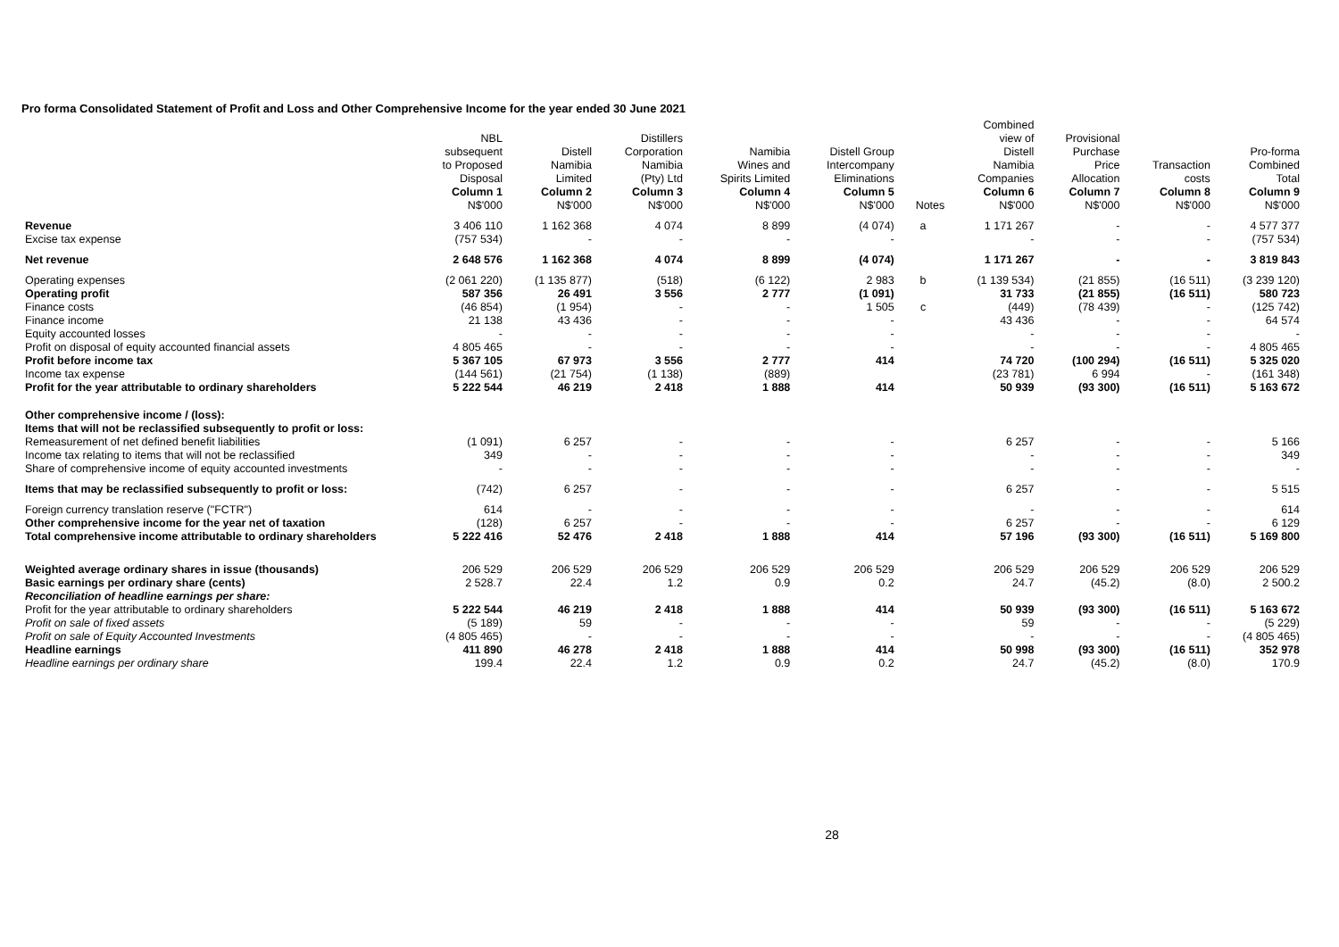Pro forma Consolidated Statement of Profit and Loss and Other Comprehensive Income for the year ended 30 June 2021
| | NBL subsequent to Proposed Disposal | Distell Namibia Limited | Distillers Corporation Namibia (Pty) Ltd | Namibia Wines and Spirits Limited | Distell Group Intercompany Eliminations | | Combined view of Distell Namibia Companies | Provisional Purchase Price Allocation | Transaction costs | Pro-forma Combined Total |
| --- | --- | --- | --- | --- | --- | --- | --- | --- | --- | --- |
| | Column 1 N$'000 | Column 2 N$'000 | Column 3 N$'000 | Column 4 N$'000 | Column 5 N$'000 | Notes | Column 6 N$'000 | Column 7 N$'000 | Column 8 N$'000 | Column 9 N$'000 |
| Revenue | 3 406 110 | 1 162 368 | 4 074 | 8 899 | (4 074) | a | 1 171 267 | - | - | 4 577 377 |
| Excise tax expense | (757 534) | - | - | - | - | | - | - | - | (757 534) |
| Net revenue | 2 648 576 | 1 162 368 | 4 074 | 8 899 | (4 074) | | 1 171 267 | - | - | 3 819 843 |
| Operating expenses | (2 061 220) | (1 135 877) | (518) | (6 122) | 2 983 | b | (1 139 534) | (21 855) | (16 511) | (3 239 120) |
| Operating profit | 587 356 | 26 491 | 3 556 | 2 777 | (1 091) | | 31 733 | (21 855) | (16 511) | 580 723 |
| Finance costs | (46 854) | (1 954) | - | - | 1 505 | c | (449) | (78 439) | - | (125 742) |
| Finance income | 21 138 | 43 436 | - | - | - | | 43 436 | - | - | 64 574 |
| Equity accounted losses | - | - | - | - | - | | - | - | - | - |
| Profit on disposal of equity accounted financial assets | 4 805 465 | - | - | - | - | | - | - | - | 4 805 465 |
| Profit before income tax | 5 367 105 | 67 973 | 3 556 | 2 777 | 414 | | 74 720 | (100 294) | (16 511) | 5 325 020 |
| Income tax expense | (144 561) | (21 754) | (1 138) | (889) | | | (23 781) | 6 994 | - | (161 348) |
| Profit for the year attributable to ordinary shareholders | 5 222 544 | 46 219 | 2 418 | 1 888 | 414 | | 50 939 | (93 300) | (16 511) | 5 163 672 |
| Other comprehensive income / (loss): Items that will not be reclassified subsequently to profit or loss: | | | | | | | | | | |
| Remeasurement of net defined benefit liabilities | (1 091) | 6 257 | - | - | - | | 6 257 | - | - | 5 166 |
| Income tax relating to items that will not be reclassified | 349 | - | - | - | - | | - | - | - | 349 |
| Share of comprehensive income of equity accounted investments | - | - | - | - | - | | - | - | - | - |
| Items that may be reclassified subsequently to profit or loss: | (742) | 6 257 | - | - | - | | 6 257 | - | - | 5 515 |
| Foreign currency translation reserve ("FCTR") | 614 | - | - | - | - | | - | - | - | 614 |
| Other comprehensive income for the year net of taxation | (128) | 6 257 | - | - | - | | 6 257 | - | - | 6 129 |
| Total comprehensive income attributable to ordinary shareholders | 5 222 416 | 52 476 | 2 418 | 1 888 | 414 | | 57 196 | (93 300) | (16 511) | 5 169 800 |
| Weighted average ordinary shares in issue (thousands) | 206 529 | 206 529 | 206 529 | 206 529 | 206 529 | | 206 529 | 206 529 | 206 529 | 206 529 |
| Basic earnings per ordinary share (cents) | 2 528.7 | 22.4 | 1.2 | 0.9 | 0.2 | | 24.7 | (45.2) | (8.0) | 2 500.2 |
| Reconciliation of headline earnings per share: | | | | | | | | | | |
| Profit for the year attributable to ordinary shareholders | 5 222 544 | 46 219 | 2 418 | 1 888 | 414 | | 50 939 | (93 300) | (16 511) | 5 163 672 |
| Profit on sale of fixed assets | (5 189) | 59 | - | - | - | | 59 | - | - | (5 229) |
| Profit on sale of Equity Accounted Investments | (4 805 465) | - | - | - | - | | - | - | - | (4 805 465) |
| Headline earnings | 411 890 | 46 278 | 2 418 | 1 888 | 414 | | 50 998 | (93 300) | (16 511) | 352 978 |
| Headline earnings per ordinary share | 199.4 | 22.4 | 1.2 | 0.9 | 0.2 | | 24.7 | (45.2) | (8.0) | 170.9 |
28